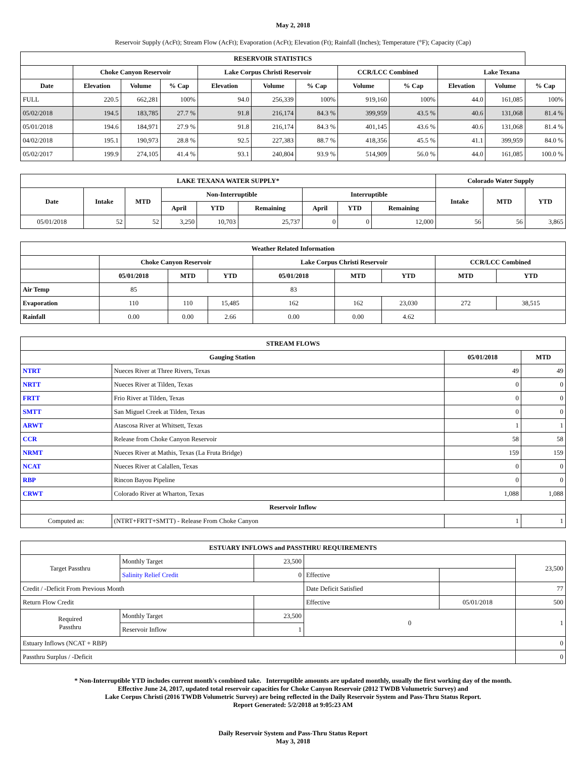May 2, 2018
Reservoir Supply (AcFt); Stream Flow (AcFt); Evaporation (AcFt); Elevation (Ft); Rainfall (Inches); Temperature (°F); Capacity (Cap)
| RESERVOIR STATISTICS | | | | | | | | | | | |
| --- | --- | --- | --- | --- | --- | --- | --- | --- | --- | --- | --- |
| | Choke Canyon Reservoir | | | Lake Corpus Christi Reservoir | | | CCR/LCC Combined | | Lake Texana | | |
| Date | Elevation | Volume | % Cap | Elevation | Volume | % Cap | Volume | % Cap | Elevation | Volume | % Cap |
| FULL | 220.5 | 662,281 | 100% | 94.0 | 256,339 | 100% | 919,160 | 100% | 44.0 | 161,085 | 100% |
| 05/02/2018 | 194.5 | 183,785 | 27.7 % | 91.8 | 216,174 | 84.3 % | 399,959 | 43.5 % | 40.6 | 131,068 | 81.4 % |
| 05/01/2018 | 194.6 | 184,971 | 27.9 % | 91.8 | 216,174 | 84.3 % | 401,145 | 43.6 % | 40.6 | 131,068 | 81.4 % |
| 04/02/2018 | 195.1 | 190,973 | 28.8 % | 92.5 | 227,383 | 88.7 % | 418,356 | 45.5 % | 41.1 | 399,959 | 84.0 % |
| 05/02/2017 | 199.9 | 274,105 | 41.4 % | 93.1 | 240,804 | 93.9 % | 514,909 | 56.0 % | 44.0 | 161,085 | 100.0 % |
| LAKE TEXANA WATER SUPPLY* | | | | | | | | | Colorado Water Supply | | |
| --- | --- | --- | --- | --- | --- | --- | --- | --- | --- | --- | --- |
| Date | Intake | MTD | Non-Interruptible | | | Interruptible | | | Intake | MTD | YTD |
| | | | April | YTD | Remaining | April | YTD | Remaining | | | |
| 05/01/2018 | 52 | 52 | 3,250 | 10,703 | 25,737 | 0 | 0 | 12,000 | 56 | 56 | 3,865 |
| Weather Related Information | | | | | | | | |
| --- | --- | --- | --- | --- | --- | --- | --- | --- |
| | Choke Canyon Reservoir | | | Lake Corpus Christi Reservoir | | | CCR/LCC Combined | |
| | 05/01/2018 | MTD | YTD | 05/01/2018 | MTD | YTD | MTD | YTD |
| Air Temp | 85 | | | 83 | | | | |
| Evaporation | 110 | 110 | 15,485 | 162 | 162 | 23,030 | 272 | 38,515 |
| Rainfall | 0.00 | 0.00 | 2.66 | 0.00 | 0.00 | 4.62 | | |
| STREAM FLOWS | | | |
| --- | --- | --- | --- |
| Gauging Station | | 05/01/2018 | MTD |
| NTRT | Nueces River at Three Rivers, Texas | 49 | 49 |
| NRTT | Nueces River at Tilden, Texas | 0 | 0 |
| FRTT | Frio River at Tilden, Texas | 0 | 0 |
| SMTT | San Miguel Creek at Tilden, Texas | 0 | 0 |
| ARWT | Atascosa River at Whitsett, Texas | 1 | 1 |
| CCR | Release from Choke Canyon Reservoir | 58 | 58 |
| NRMT | Nueces River at Mathis, Texas (La Fruta Bridge) | 159 | 159 |
| NCAT | Nueces River at Calallen, Texas | 0 | 0 |
| RBP | Rincon Bayou Pipeline | 0 | 0 |
| CRWT | Colorado River at Wharton, Texas | 1,088 | 1,088 |
| Reservoir Inflow | | | |
| Computed as: | (NTRT+FRTT+SMTT) - Release From Choke Canyon | 1 | 1 |
| ESTUARY INFLOWS and PASSTHRU REQUIREMENTS | | | | | |
| --- | --- | --- | --- | --- | --- |
| Target Passthru | Monthly Target | 23,500 | | | 23,500 |
| | Salinity Relief Credit | 0 | Effective | | |
| Credit / -Deficit From Previous Month | | | Date Deficit Satisfied | | 77 |
| Return Flow Credit | | | Effective | 05/01/2018 | 500 |
| Required Passthru | Monthly Target | 23,500 | 0 | | 1 |
| | Reservoir Inflow | 1 | | | |
| Estuary Inflows (NCAT + RBP) | | | | | 0 |
| Passthru Surplus / -Deficit | | | | | 0 |
* Non-Interruptible YTD includes current month's combined take. Interruptible amounts are updated monthly, usually the first working day of the month.
Effective June 24, 2017, updated total reservoir capacities for Choke Canyon Reservoir (2012 TWDB Volumetric Survey) and
Lake Corpus Christi (2016 TWDB Volumetric Survey) are being reflected in the Daily Reservoir System and Pass-Thru Status Report.
Report Generated: 5/2/2018 at 9:05:23 AM
Daily Reservoir System and Pass-Thru Status Report
May 3, 2018